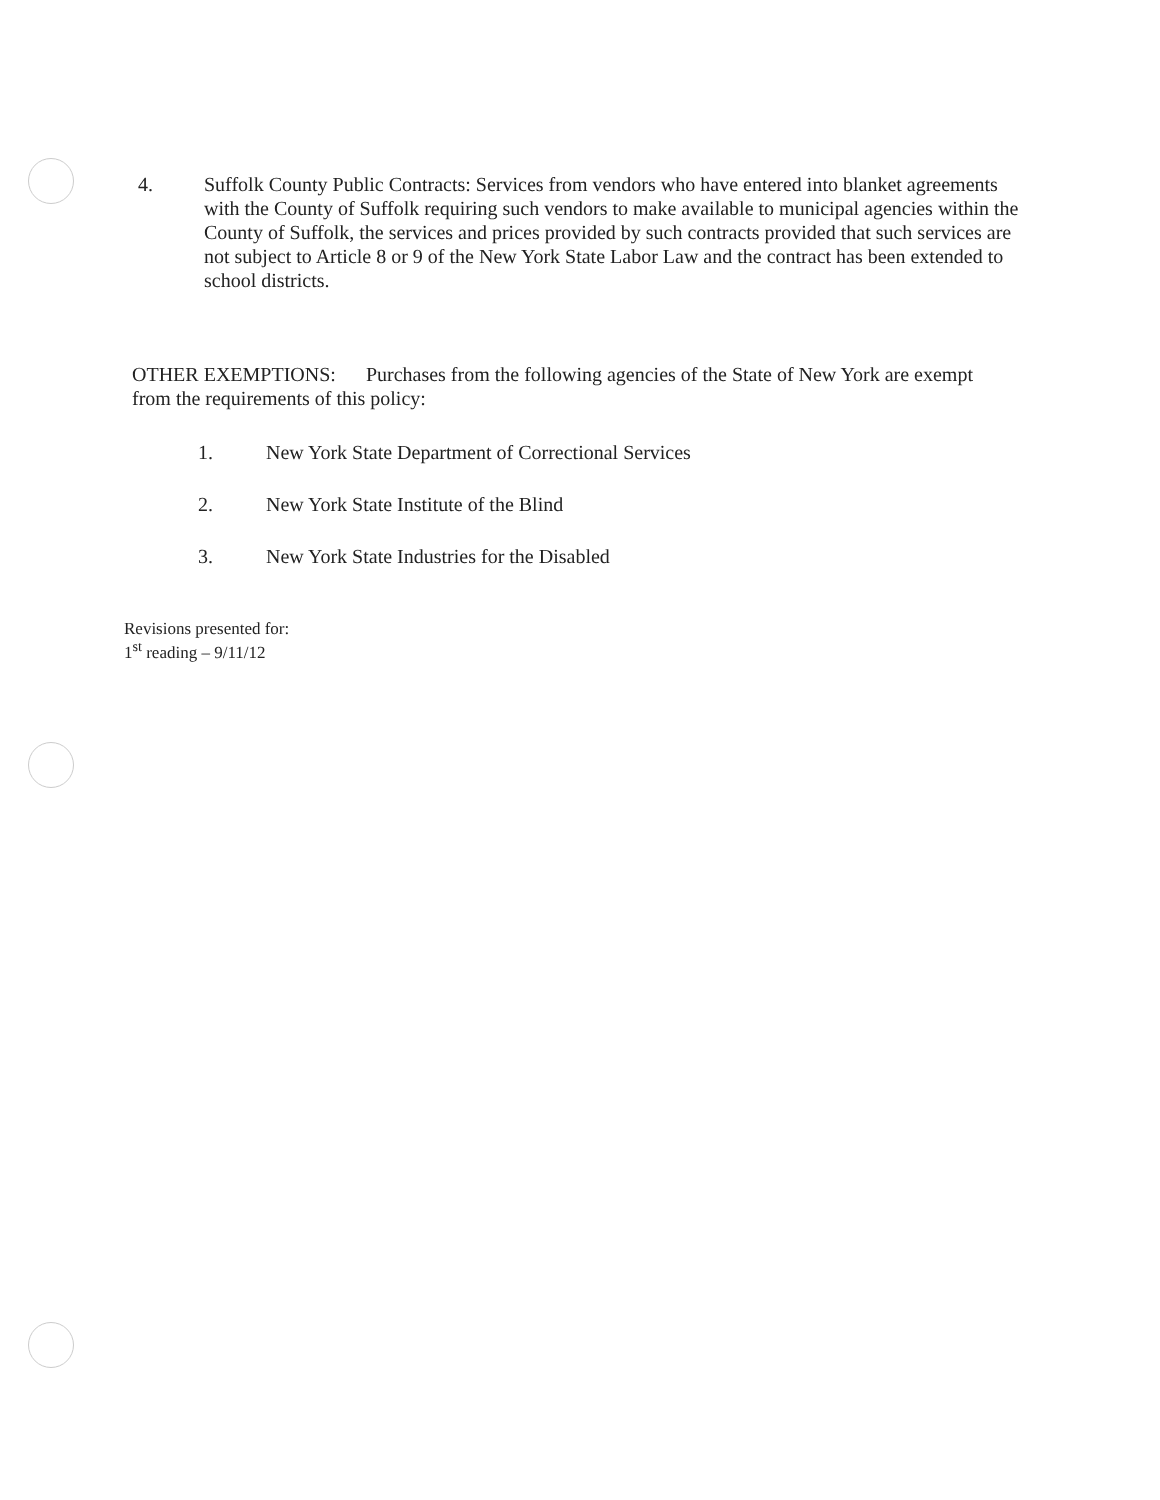4. Suffolk County Public Contracts: Services from vendors who have entered into blanket agreements with the County of Suffolk requiring such vendors to make available to municipal agencies within the County of Suffolk, the services and prices provided by such contracts provided that such services are not subject to Article 8 or 9 of the New York State Labor Law and the contract has been extended to school districts.
OTHER EXEMPTIONS: Purchases from the following agencies of the State of New York are exempt from the requirements of this policy:
1. New York State Department of Correctional Services
2. New York State Institute of the Blind
3. New York State Industries for the Disabled
Revisions presented for:
1<sup>st</sup> reading – 9/11/12